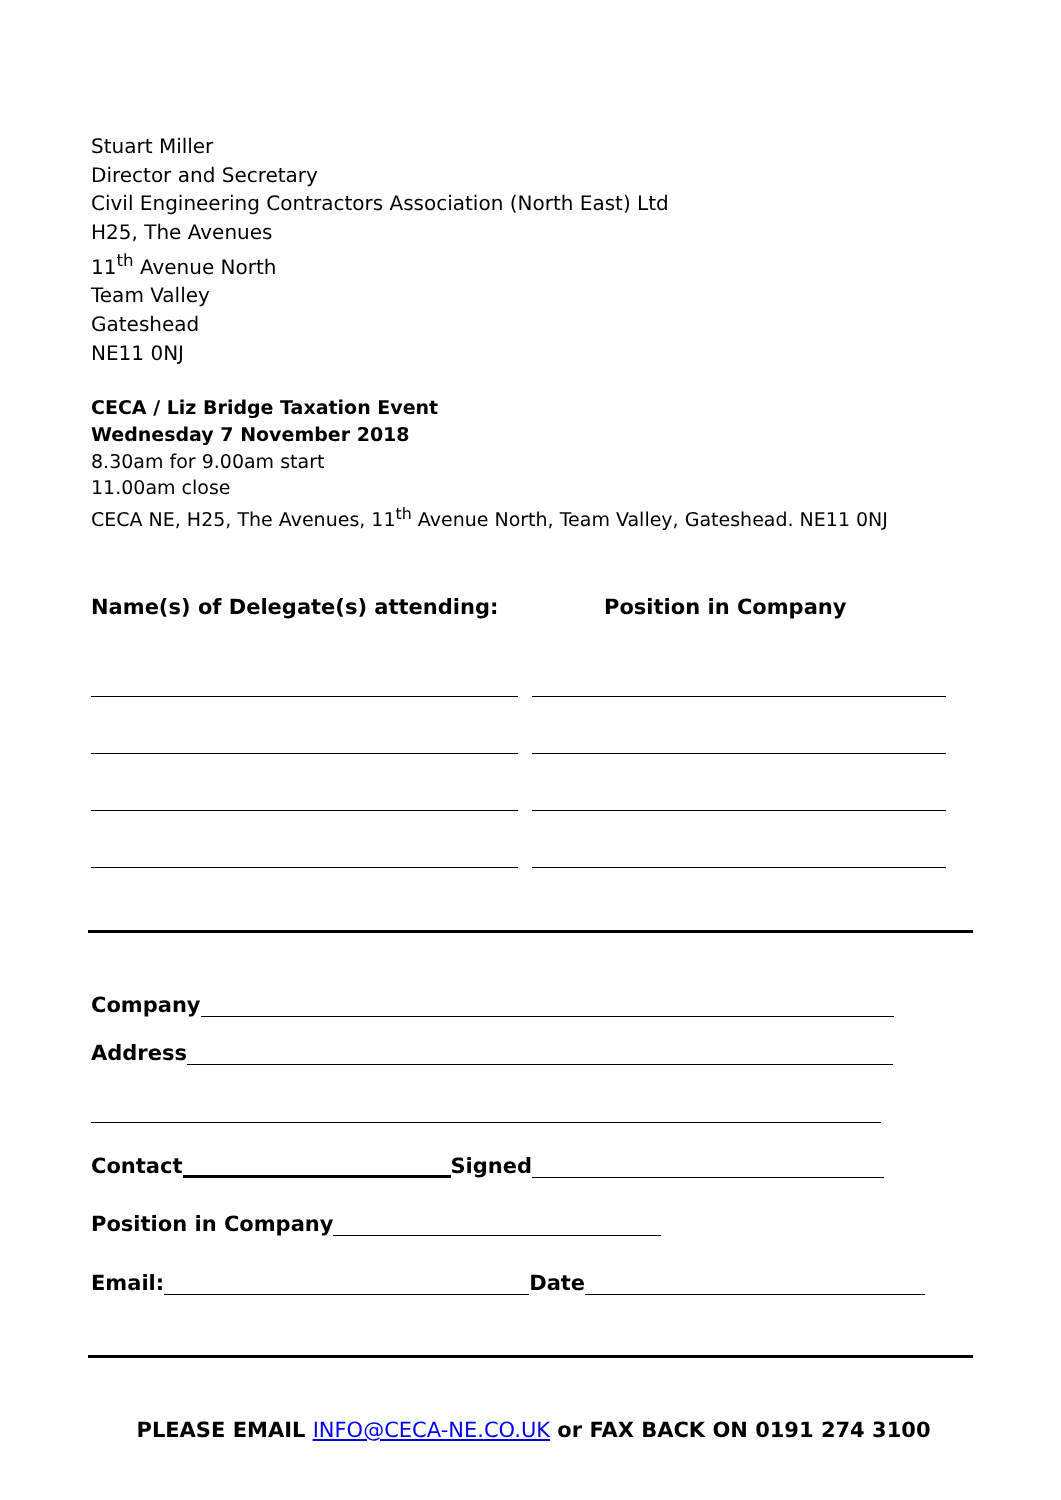Stuart Miller
Director and Secretary
Civil Engineering Contractors Association (North East) Ltd
H25, The Avenues
11<sup>th</sup> Avenue North
Team Valley
Gateshead
NE11 0NJ
CECA / Liz Bridge Taxation Event
Wednesday 7 November 2018
8.30am for 9.00am start
11.00am close
CECA NE, H25, The Avenues, 11<sup>th</sup> Avenue North, Team Valley, Gateshead. NE11 0NJ
Name(s) of Delegate(s) attending: Position in Company
Company
Address
Contact Signed
Position in Company
Email: Date
PLEASE EMAIL INFO@CECA-NE.CO.UK or FAX BACK ON 0191 274 3100